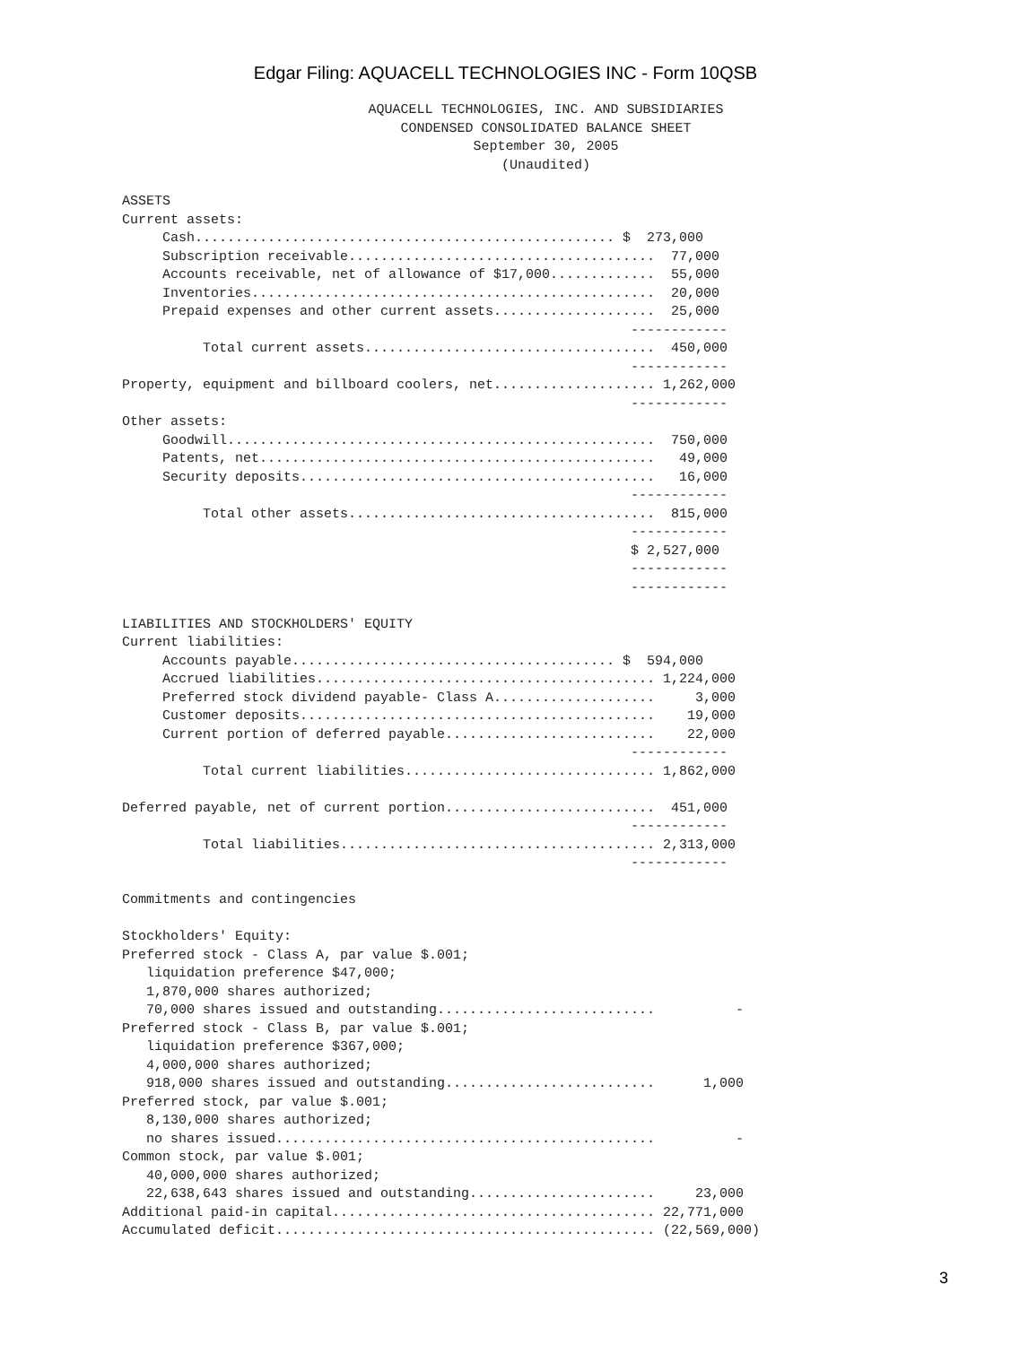Edgar Filing: AQUACELL TECHNOLOGIES INC - Form 10QSB
AQUACELL TECHNOLOGIES, INC. AND SUBSIDIARIES
CONDENSED CONSOLIDATED BALANCE SHEET
September 30, 2005
(Unaudited)
ASSETS
Current assets:
     Cash.................................................... $  273,000
     Subscription receivable......................................  77,000
     Accounts receivable, net of allowance of $17,000.............  55,000
     Inventories..................................................  20,000
     Prepaid expenses and other current assets....................  25,000
                                                               ------------
          Total current assets....................................  450,000
                                                               ------------
Property, equipment and billboard coolers, net.................... 1,262,000
                                                               ------------
Other assets:
     Goodwill.....................................................  750,000
     Patents, net.................................................   49,000
     Security deposits............................................   16,000
                                                               ------------
          Total other assets......................................  815,000
                                                               ------------
                                                               $ 2,527,000
                                                               ------------
                                                               ------------

LIABILITIES AND STOCKHOLDERS' EQUITY
Current liabilities:
     Accounts payable........................................ $  594,000
     Accrued liabilities.......................................... 1,224,000
     Preferred stock dividend payable- Class A....................     3,000
     Customer deposits............................................    19,000
     Current portion of deferred payable..........................    22,000
                                                               ------------
          Total current liabilities............................... 1,862,000

Deferred payable, net of current portion..........................  451,000
                                                               ------------
          Total liabilities....................................... 2,313,000
                                                               ------------

Commitments and contingencies

Stockholders' Equity:
Preferred stock - Class A, par value $.001;
   liquidation preference $47,000;
   1,870,000 shares authorized;
   70,000 shares issued and outstanding...........................          -
Preferred stock - Class B, par value $.001;
   liquidation preference $367,000;
   4,000,000 shares authorized;
   918,000 shares issued and outstanding..........................      1,000
Preferred stock, par value $.001;
   8,130,000 shares authorized;
   no shares issued...............................................          -
Common stock, par value $.001;
   40,000,000 shares authorized;
   22,638,643 shares issued and outstanding.......................     23,000
Additional paid-in capital........................................ 22,771,000
Accumulated deficit............................................... (22,569,000)
3